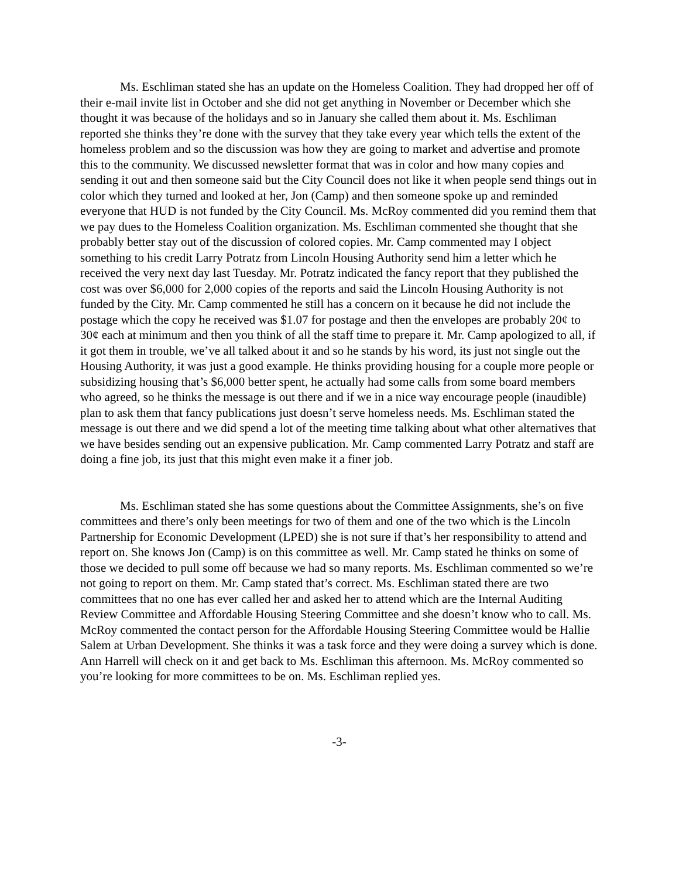Ms. Eschliman stated she has an update on the Homeless Coalition. They had dropped her off of their e-mail invite list in October and she did not get anything in November or December which she thought it was because of the holidays and so in January she called them about it. Ms. Eschliman reported she thinks they’re done with the survey that they take every year which tells the extent of the homeless problem and so the discussion was how they are going to market and advertise and promote this to the community. We discussed newsletter format that was in color and how many copies and sending it out and then someone said but the City Council does not like it when people send things out in color which they turned and looked at her, Jon (Camp) and then someone spoke up and reminded everyone that HUD is not funded by the City Council. Ms. McRoy commented did you remind them that we pay dues to the Homeless Coalition organization. Ms. Eschliman commented she thought that she probably better stay out of the discussion of colored copies. Mr. Camp commented may I object something to his credit Larry Potratz from Lincoln Housing Authority send him a letter which he received the very next day last Tuesday. Mr. Potratz indicated the fancy report that they published the cost was over $6,000 for 2,000 copies of the reports and said the Lincoln Housing Authority is not funded by the City. Mr. Camp commented he still has a concern on it because he did not include the postage which the copy he received was $1.07 for postage and then the envelopes are probably 20¢ to 30¢ each at minimum and then you think of all the staff time to prepare it. Mr. Camp apologized to all, if it got them in trouble, we’ve all talked about it and so he stands by his word, its just not single out the Housing Authority, it was just a good example. He thinks providing housing for a couple more people or subsidizing housing that’s $6,000 better spent, he actually had some calls from some board members who agreed, so he thinks the message is out there and if we in a nice way encourage people (inaudible) plan to ask them that fancy publications just doesn’t serve homeless needs. Ms. Eschliman stated the message is out there and we did spend a lot of the meeting time talking about what other alternatives that we have besides sending out an expensive publication. Mr. Camp commented Larry Potratz and staff are doing a fine job, its just that this might even make it a finer job.
Ms. Eschliman stated she has some questions about the Committee Assignments, she’s on five committees and there’s only been meetings for two of them and one of the two which is the Lincoln Partnership for Economic Development (LPED) she is not sure if that’s her responsibility to attend and report on. She knows Jon (Camp) is on this committee as well. Mr. Camp stated he thinks on some of those we decided to pull some off because we had so many reports. Ms. Eschliman commented so we’re not going to report on them. Mr. Camp stated that’s correct. Ms. Eschliman stated there are two committees that no one has ever called her and asked her to attend which are the Internal Auditing Review Committee and Affordable Housing Steering Committee and she doesn’t know who to call. Ms. McRoy commented the contact person for the Affordable Housing Steering Committee would be Hallie Salem at Urban Development. She thinks it was a task force and they were doing a survey which is done. Ann Harrell will check on it and get back to Ms. Eschliman this afternoon. Ms. McRoy commented so you’re looking for more committees to be on. Ms. Eschliman replied yes.
-3-